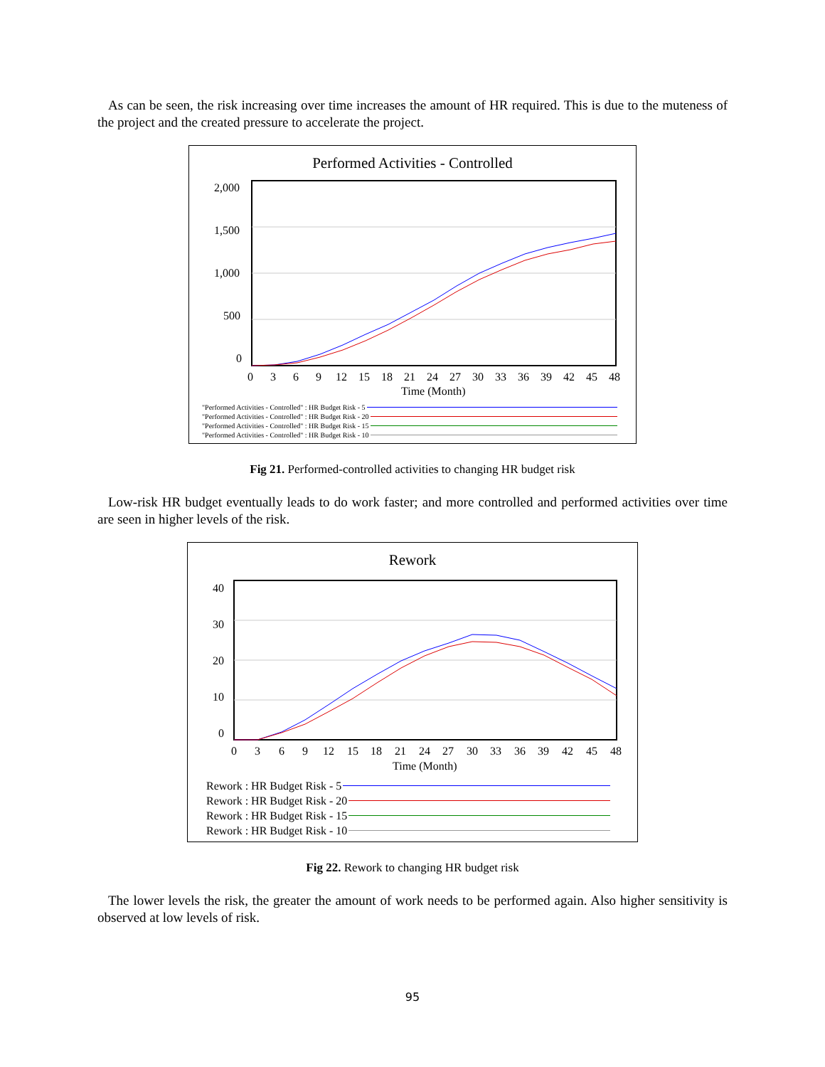As can be seen, the risk increasing over time increases the amount of HR required. This is due to the muteness of the project and the created pressure to accelerate the project.
Performed Activities - Controlled
2,000
1,500
1,000
500
0
0
3
6
9
12
15
18
21
24
27
30
33
36
39
42
45
48
Time (Month)
"Performed Activities - Controlled" : HR Budget Risk - 5
"Performed Activities - Controlled" : HR Budget Risk - 20
"Performed Activities - Controlled" : HR Budget Risk - 15
"Performed Activities - Controlled" : HR Budget Risk - 10
Fig 21. Performed-controlled activities to changing HR budget risk
Low-risk HR budget eventually leads to do work faster; and more controlled and performed activities over time are seen in higher levels of the risk.
Rework
40
30
20
10
0
0
3
6
9
12
15
18
21
24
27
30
33
36
39
42
45
48
Time (Month)
Rework : HR Budget Risk - 5
Rework : HR Budget Risk - 20
Rework : HR Budget Risk - 15
Rework : HR Budget Risk - 10
Fig 22. Rework to changing HR budget risk
The lower levels the risk, the greater the amount of work needs to be performed again. Also higher sensitivity is observed at low levels of risk.
95